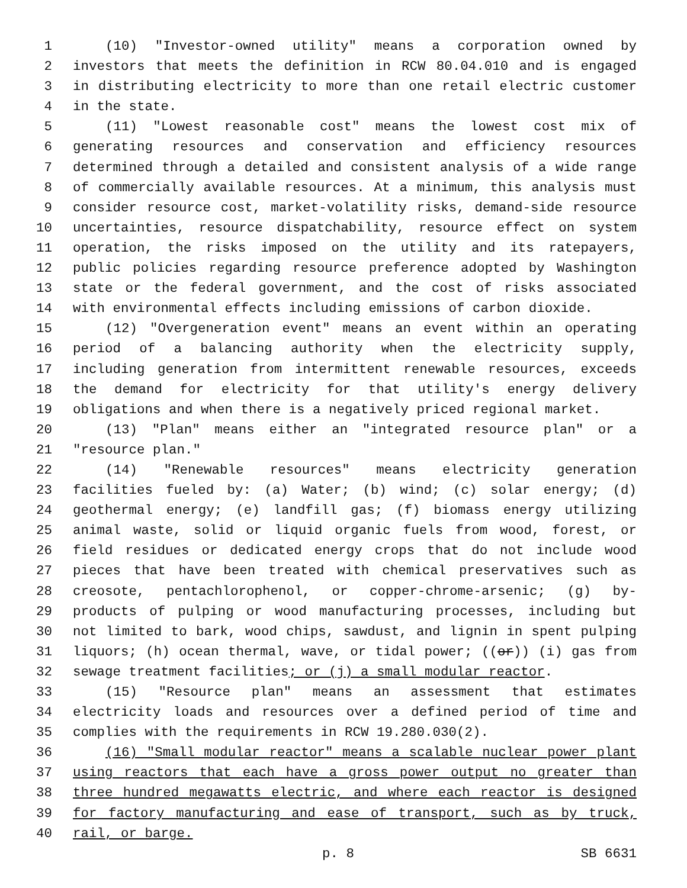1 (10) "Investor-owned utility" means a corporation owned by
2 investors that meets the definition in RCW 80.04.010 and is engaged
3 in distributing electricity to more than one retail electric customer
4 in the state.
5 (11) "Lowest reasonable cost" means the lowest cost mix of
6 generating resources and conservation and efficiency resources
7 determined through a detailed and consistent analysis of a wide range
8 of commercially available resources. At a minimum, this analysis must
9 consider resource cost, market-volatility risks, demand-side resource
10 uncertainties, resource dispatchability, resource effect on system
11 operation, the risks imposed on the utility and its ratepayers,
12 public policies regarding resource preference adopted by Washington
13 state or the federal government, and the cost of risks associated
14 with environmental effects including emissions of carbon dioxide.
15 (12) "Overgeneration event" means an event within an operating
16 period of a balancing authority when the electricity supply,
17 including generation from intermittent renewable resources, exceeds
18 the demand for electricity for that utility's energy delivery
19 obligations and when there is a negatively priced regional market.
20 (13) "Plan" means either an "integrated resource plan" or a
21 "resource plan."
22 (14) "Renewable resources" means electricity generation
23 facilities fueled by: (a) Water; (b) wind; (c) solar energy; (d)
24 geothermal energy; (e) landfill gas; (f) biomass energy utilizing
25 animal waste, solid or liquid organic fuels from wood, forest, or
26 field residues or dedicated energy crops that do not include wood
27 pieces that have been treated with chemical preservatives such as
28 creosote, pentachlorophenol, or copper-chrome-arsenic; (g) by-
29 products of pulping or wood manufacturing processes, including but
30 not limited to bark, wood chips, sawdust, and lignin in spent pulping
31 liquors; (h) ocean thermal, wave, or tidal power; ((or)) (i) gas from
32 sewage treatment facilities; or (j) a small modular reactor.
33 (15) "Resource plan" means an assessment that estimates
34 electricity loads and resources over a defined period of time and
35 complies with the requirements in RCW 19.280.030(2).
36 (16) "Small modular reactor" means a scalable nuclear power plant
37 using reactors that each have a gross power output no greater than
38 three hundred megawatts electric, and where each reactor is designed
39 for factory manufacturing and ease of transport, such as by truck,
40 rail, or barge.
p. 8 SB 6631